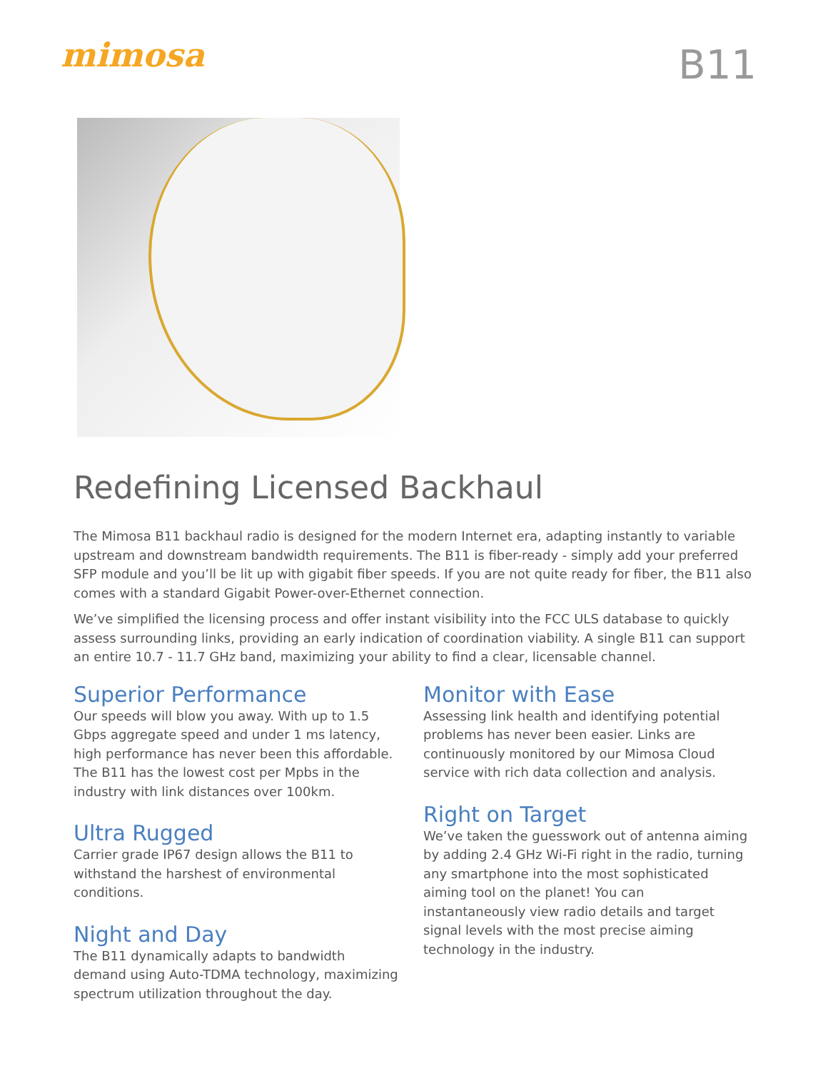mimosa
B11
Redefining Licensed Backhaul
The Mimosa B11 backhaul radio is designed for the modern Internet era, adapting instantly to variable upstream and downstream bandwidth requirements. The B11 is fiber-ready - simply add your preferred SFP module and you’ll be lit up with gigabit fiber speeds. If you are not quite ready for fiber, the B11 also comes with a standard Gigabit Power-over-Ethernet connection.
We’ve simplified the licensing process and offer instant visibility into the FCC ULS database to quickly assess surrounding links, providing an early indication of coordination viability. A single B11 can support an entire 10.7 - 11.7 GHz band, maximizing your ability to find a clear, licensable channel.
Superior Performance
Our speeds will blow you away. With up to 1.5 Gbps aggregate speed and under 1 ms latency, high performance has never been this affordable. The B11 has the lowest cost per Mpbs in the industry with link distances over 100km.
Ultra Rugged
Carrier grade IP67 design allows the B11 to withstand the harshest of environmental conditions.
Night and Day
The B11 dynamically adapts to bandwidth demand using Auto-TDMA technology, maximizing spectrum utilization throughout the day.
Monitor with Ease
Assessing link health and identifying potential problems has never been easier. Links are continuously monitored by our Mimosa Cloud service with rich data collection and analysis.
Right on Target
We’ve taken the guesswork out of antenna aiming by adding 2.4 GHz Wi-Fi right in the radio, turning any smartphone into the most sophisticated aiming tool on the planet! You can instantaneously view radio details and target signal levels with the most precise aiming technology in the industry.